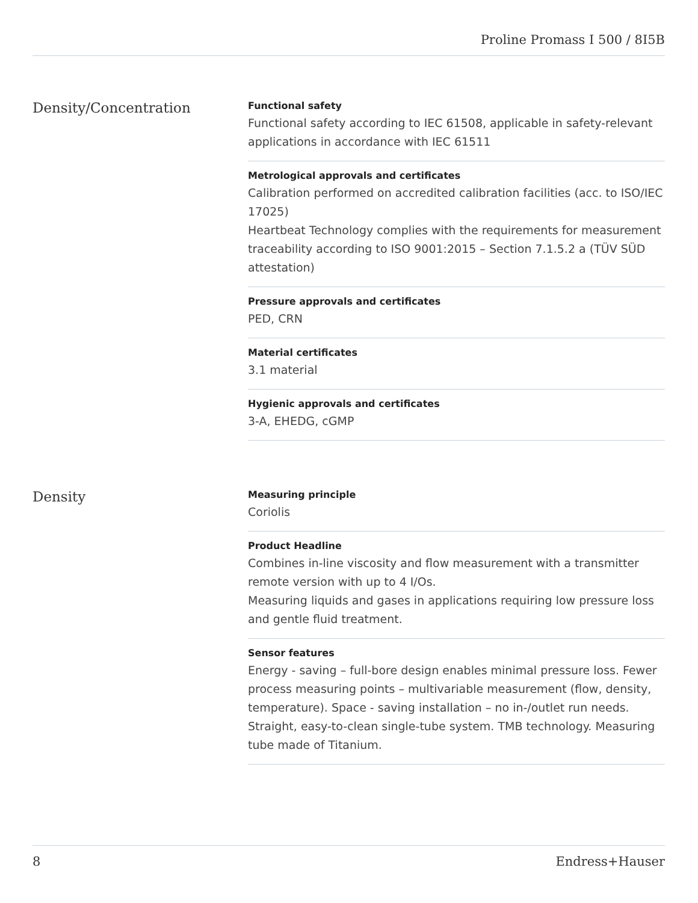Proline Promass I 500 / 8I5B
Density/Concentration
Functional safety
Functional safety according to IEC 61508, applicable in safety-relevant applications in accordance with IEC 61511
Metrological approvals and certificates
Calibration performed on accredited calibration facilities (acc. to ISO/IEC 17025)
Heartbeat Technology complies with the requirements for measurement traceability according to ISO 9001:2015 – Section 7.1.5.2 a (TÜV SÜD attestation)
Pressure approvals and certificates
PED, CRN
Material certificates
3.1 material
Hygienic approvals and certificates
3-A, EHEDG, cGMP
Density
Measuring principle
Coriolis
Product Headline
Combines in-line viscosity and flow measurement with a transmitter remote version with up to 4 I/Os.
Measuring liquids and gases in applications requiring low pressure loss and gentle fluid treatment.
Sensor features
Energy - saving – full-bore design enables minimal pressure loss. Fewer process measuring points – multivariable measurement (flow, density, temperature). Space - saving installation – no in-/outlet run needs. Straight, easy-to-clean single-tube system. TMB technology. Measuring tube made of Titanium.
8 Endress+Hauser